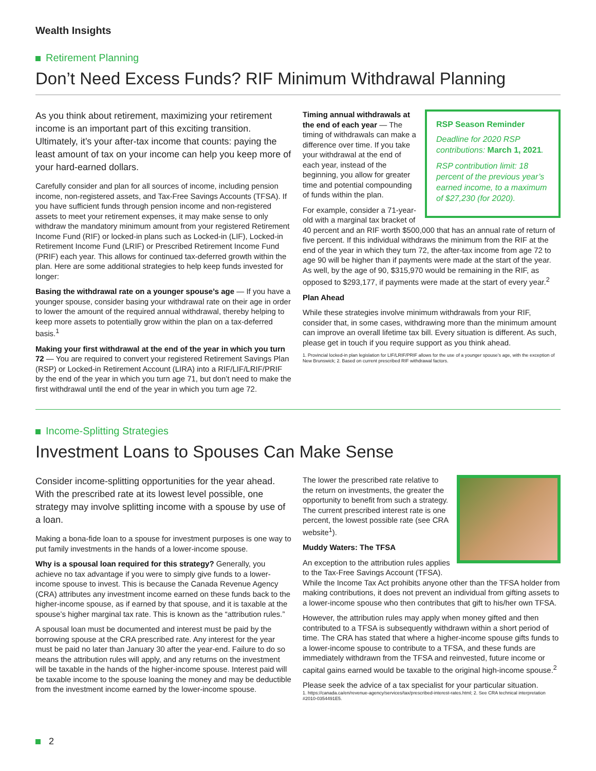Wealth Insights
Retirement Planning
Don’t Need Excess Funds? RIF Minimum Withdrawal Planning
As you think about retirement, maximizing your retirement income is an important part of this exciting transition. Ultimately, it’s your after-tax income that counts: paying the least amount of tax on your income can help you keep more of your hard-earned dollars.
Carefully consider and plan for all sources of income, including pension income, non-registered assets, and Tax-Free Savings Accounts (TFSA). If you have sufficient funds through pension income and non-registered assets to meet your retirement expenses, it may make sense to only withdraw the mandatory minimum amount from your registered Retirement Income Fund (RIF) or locked-in plans such as Locked-in (LIF), Locked-in Retirement Income Fund (LRIF) or Prescribed Retirement Income Fund (PRIF) each year. This allows for continued tax-deferred growth within the plan. Here are some additional strategies to help keep funds invested for longer:
Basing the withdrawal rate on a younger spouse’s age — If you have a younger spouse, consider basing your withdrawal rate on their age in order to lower the amount of the required annual withdrawal, thereby helping to keep more assets to potentially grow within the plan on a tax-deferred basis.<sup>1</sup>
Making your first withdrawal at the end of the year in which you turn 72 — You are required to convert your registered Retirement Savings Plan (RSP) or Locked-in Retirement Account (LIRA) into a RIF/LIF/LRIF/PRIF by the end of the year in which you turn age 71, but don’t need to make the first withdrawal until the end of the year in which you turn age 72.
RSP Season Reminder
Deadline for 2020 RSP contributions: March 1, 2021.
RSP contribution limit: 18 percent of the previous year’s earned income, to a maximum of $27,230 (for 2020).
Timing annual withdrawals at the end of each year — The timing of withdrawals can make a difference over time. If you take your withdrawal at the end of each year, instead of the beginning, you allow for greater time and potential compounding of funds within the plan.
For example, consider a 71-year-old with a marginal tax bracket of 40 percent and an RIF worth $500,000 that has an annual rate of return of five percent. If this individual withdraws the minimum from the RIF at the end of the year in which they turn 72, the after-tax income from age 72 to age 90 will be higher than if payments were made at the start of the year. As well, by the age of 90, $315,970 would be remaining in the RIF, as opposed to $293,177, if payments were made at the start of every year.<sup>2</sup>
Plan Ahead
While these strategies involve minimum withdrawals from your RIF, consider that, in some cases, withdrawing more than the minimum amount can improve an overall lifetime tax bill. Every situation is different. As such, please get in touch if you require support as you think ahead.
1. Provincial locked-in plan legislation for LIF/LRIF/PRIF allows for the use of a younger spouse’s age, with the exception of New Brunswick; 2. Based on current prescribed RIF withdrawal factors.
Income-Splitting Strategies
Investment Loans to Spouses Can Make Sense
Consider income-splitting opportunities for the year ahead. With the prescribed rate at its lowest level possible, one strategy may involve splitting income with a spouse by use of a loan.
Making a bona-fide loan to a spouse for investment purposes is one way to put family investments in the hands of a lower-income spouse.
Why is a spousal loan required for this strategy? Generally, you achieve no tax advantage if you were to simply give funds to a lower-income spouse to invest. This is because the Canada Revenue Agency (CRA) attributes any investment income earned on these funds back to the higher-income spouse, as if earned by that spouse, and it is taxable at the spouse’s higher marginal tax rate. This is known as the “attribution rules.”
A spousal loan must be documented and interest must be paid by the borrowing spouse at the CRA prescribed rate. Any interest for the year must be paid no later than January 30 after the year-end. Failure to do so means the attribution rules will apply, and any returns on the investment will be taxable in the hands of the higher-income spouse. Interest paid will be taxable income to the spouse loaning the money and may be deductible from the investment income earned by the lower-income spouse.
The lower the prescribed rate relative to the return on investments, the greater the opportunity to benefit from such a strategy. The current prescribed interest rate is one percent, the lowest possible rate (see CRA website<sup>1</sup>).
Muddy Waters: The TFSA
An exception to the attribution rules applies to the Tax-Free Savings Account (TFSA). While the Income Tax Act prohibits anyone other than the TFSA holder from making contributions, it does not prevent an individual from gifting assets to a lower-income spouse who then contributes that gift to his/her own TFSA.
However, the attribution rules may apply when money gifted and then contributed to a TFSA is subsequently withdrawn within a short period of time. The CRA has stated that where a higher-income spouse gifts funds to a lower-income spouse to contribute to a TFSA, and these funds are immediately withdrawn from the TFSA and reinvested, future income or capital gains earned would be taxable to the original high-income spouse.<sup>2</sup>
Please seek the advice of a tax specialist for your particular situation.
1. https://canada.ca/en/revenue-agency/services/tax/prescribed-interest-rates.html; 2. See CRA technical interpretation #2010-0354491E5.
2